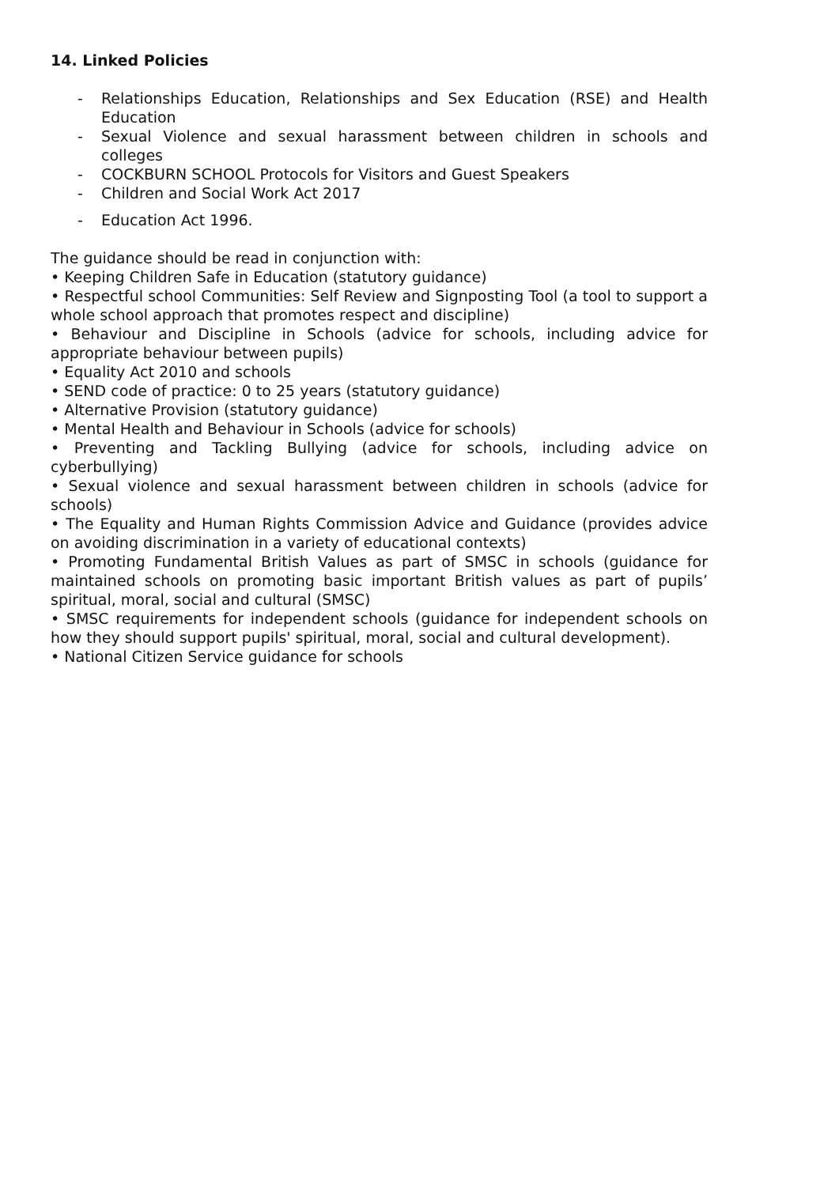14. Linked Policies
- Relationships Education, Relationships and Sex Education (RSE) and Health Education
- Sexual Violence and sexual harassment between children in schools and colleges
- COCKBURN SCHOOL Protocols for Visitors and Guest Speakers
- Children and Social Work Act 2017
- Education Act 1996.
The guidance should be read in conjunction with:
• Keeping Children Safe in Education (statutory guidance)
• Respectful school Communities: Self Review and Signposting Tool (a tool to support a whole school approach that promotes respect and discipline)
• Behaviour and Discipline in Schools (advice for schools, including advice for appropriate behaviour between pupils)
• Equality Act 2010 and schools
• SEND code of practice: 0 to 25 years (statutory guidance)
• Alternative Provision (statutory guidance)
• Mental Health and Behaviour in Schools (advice for schools)
• Preventing and Tackling Bullying (advice for schools, including advice on cyberbullying)
• Sexual violence and sexual harassment between children in schools (advice for schools)
• The Equality and Human Rights Commission Advice and Guidance (provides advice on avoiding discrimination in a variety of educational contexts)
• Promoting Fundamental British Values as part of SMSC in schools (guidance for maintained schools on promoting basic important British values as part of pupils’ spiritual, moral, social and cultural (SMSC)
• SMSC requirements for independent schools (guidance for independent schools on how they should support pupils' spiritual, moral, social and cultural development).
• National Citizen Service guidance for schools